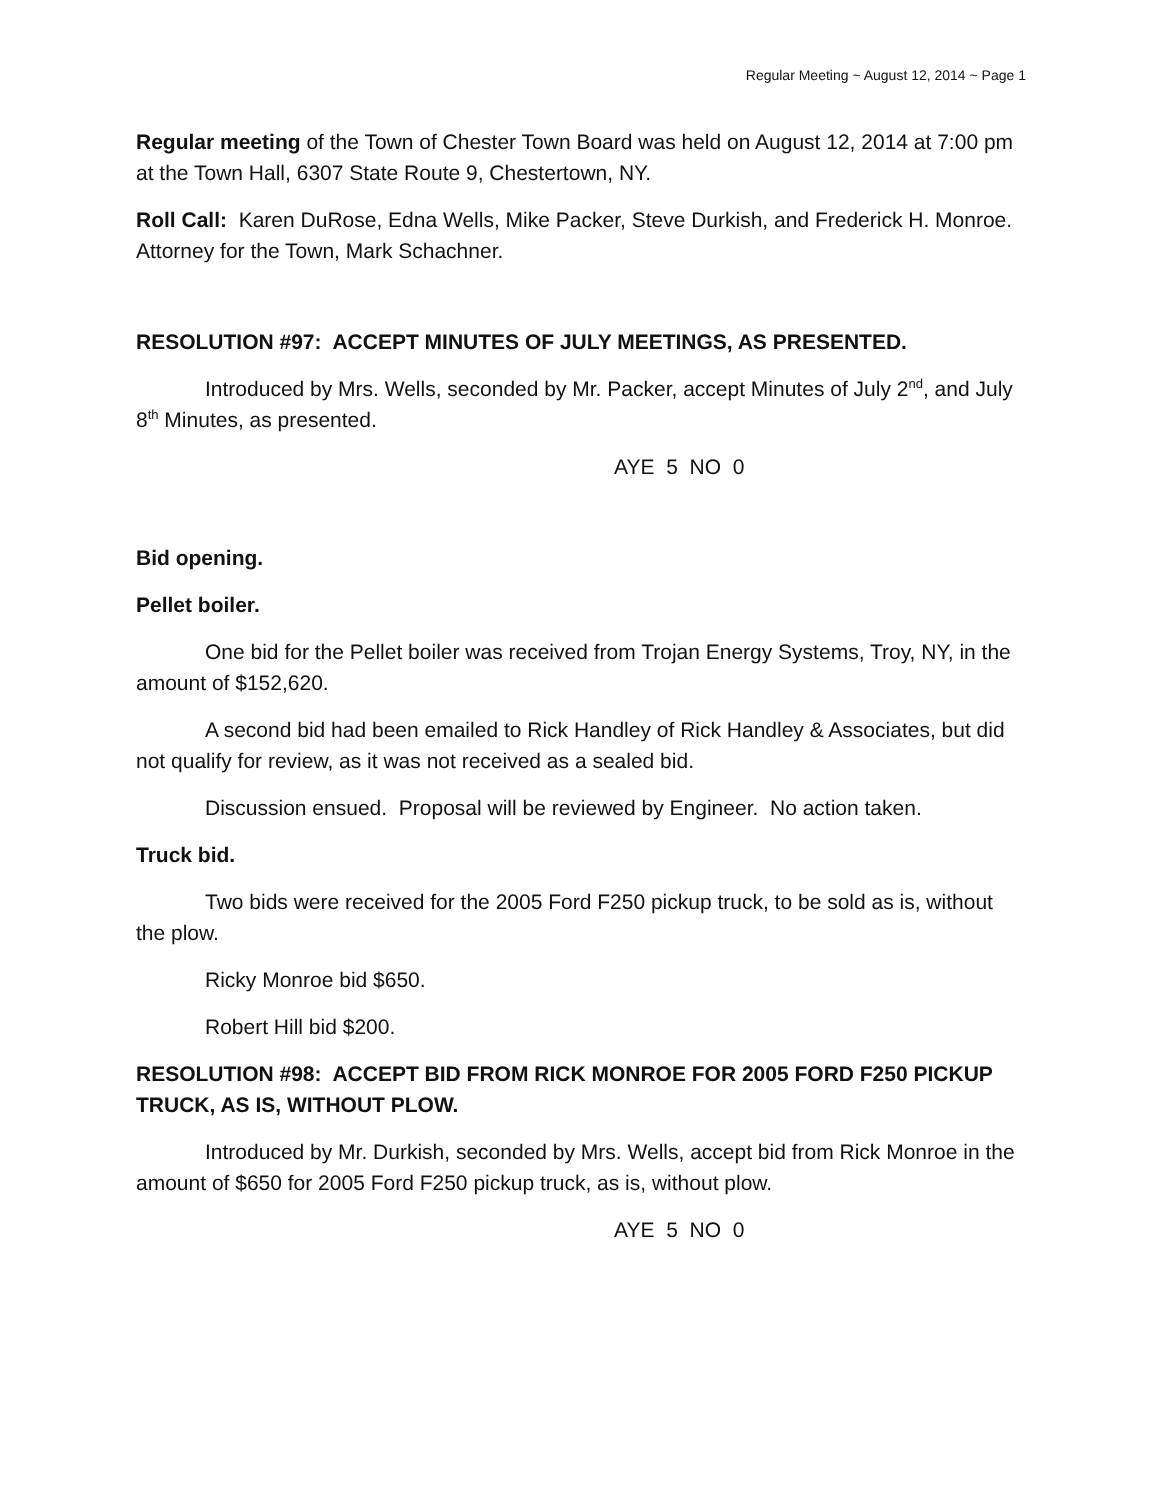Regular Meeting ~ August 12, 2014 ~ Page 1
Regular meeting of the Town of Chester Town Board was held on August 12, 2014 at 7:00 pm at the Town Hall, 6307 State Route 9, Chestertown, NY.
Roll Call: Karen DuRose, Edna Wells, Mike Packer, Steve Durkish, and Frederick H. Monroe. Attorney for the Town, Mark Schachner.
RESOLUTION #97: ACCEPT MINUTES OF JULY MEETINGS, AS PRESENTED.
Introduced by Mrs. Wells, seconded by Mr. Packer, accept Minutes of July 2<sup>nd</sup>, and July 8<sup>th</sup> Minutes, as presented.
AYE 5 NO 0
Bid opening.
Pellet boiler.
One bid for the Pellet boiler was received from Trojan Energy Systems, Troy, NY, in the amount of $152,620.
A second bid had been emailed to Rick Handley of Rick Handley & Associates, but did not qualify for review, as it was not received as a sealed bid.
Discussion ensued. Proposal will be reviewed by Engineer. No action taken.
Truck bid.
Two bids were received for the 2005 Ford F250 pickup truck, to be sold as is, without the plow.
Ricky Monroe bid $650.
Robert Hill bid $200.
RESOLUTION #98: ACCEPT BID FROM RICK MONROE FOR 2005 FORD F250 PICKUP TRUCK, AS IS, WITHOUT PLOW.
Introduced by Mr. Durkish, seconded by Mrs. Wells, accept bid from Rick Monroe in the amount of $650 for 2005 Ford F250 pickup truck, as is, without plow.
AYE 5 NO 0